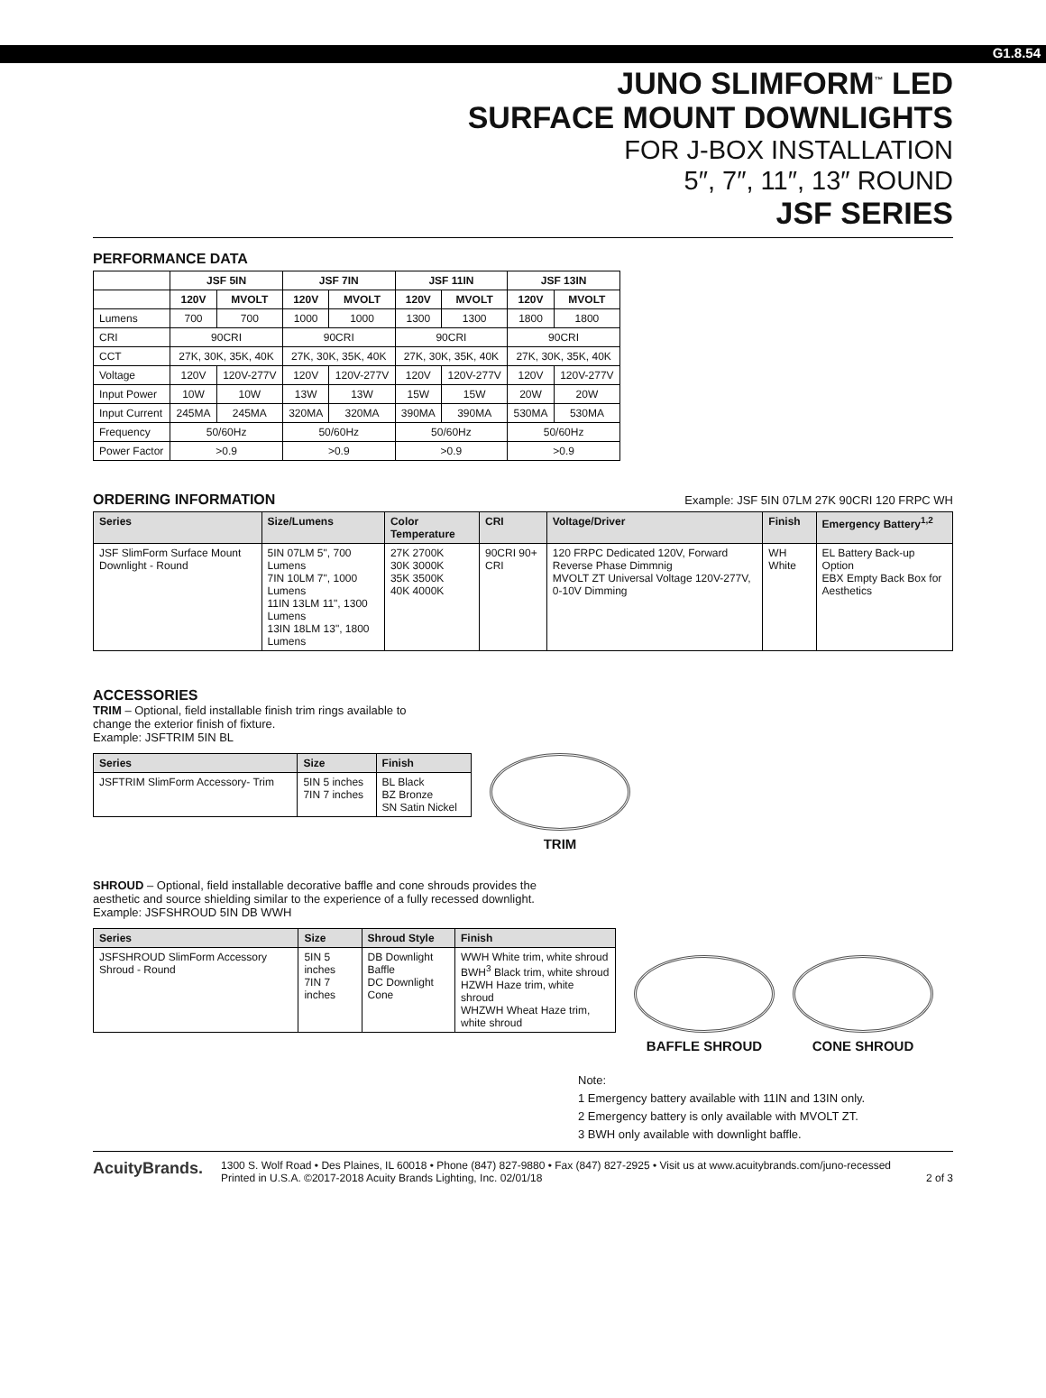G1.8.54
JUNO SLIMFORM<sup>™</sup> LED
SURFACE MOUNT DOWNLIGHTS
FOR J-BOX INSTALLATION
5″, 7″, 11″, 13″ ROUND
JSF SERIES
PERFORMANCE DATA
| | JSF 5IN | | JSF 7IN | | JSF 11IN | | JSF 13IN | |
| --- | --- | --- | --- | --- | --- | --- | --- | --- |
| | 120V | MVOLT | 120V | MVOLT | 120V | MVOLT | 120V | MVOLT |
| Lumens | 700 | 700 | 1000 | 1000 | 1300 | 1300 | 1800 | 1800 |
| CRI | 90CRI | | 90CRI | | 90CRI | | 90CRI | |
| CCT | 27K, 30K, 35K, 40K | | 27K, 30K, 35K, 40K | | 27K, 30K, 35K, 40K | | 27K, 30K, 35K, 40K | |
| Voltage | 120V | 120V-277V | 120V | 120V-277V | 120V | 120V-277V | 120V | 120V-277V |
| Input Power | 10W | 10W | 13W | 13W | 15W | 15W | 20W | 20W |
| Input Current | 245MA | 245MA | 320MA | 320MA | 390MA | 390MA | 530MA | 530MA |
| Frequency | 50/60Hz | | 50/60Hz | | 50/60Hz | | 50/60Hz | |
| Power Factor | >0.9 | | >0.9 | | >0.9 | | >0.9 | |
ORDERING INFORMATION
Example: JSF 5IN 07LM 27K 90CRI 120 FRPC WH
| Series | Size/Lumens | Color Temperature | CRI | Voltage/Driver | Finish | Emergency Battery<sup>1,2</sup> |
| --- | --- | --- | --- | --- | --- | --- |
| JSF SlimForm Surface Mount Downlight - Round | 5IN 07LM 5", 700 Lumens 7IN 10LM 7", 1000 Lumens 11IN 13LM 11", 1300 Lumens 13IN 18LM 13", 1800 Lumens | 27K 2700K 30K 3000K 35K 3500K 40K 4000K | 90CRI 90+ CRI | 120 FRPC Dedicated 120V, Forward Reverse Phase Dimmnig MVOLT ZT Universal Voltage 120V-277V, 0-10V Dimming | WH White | EL Battery Back-up Option EBX Empty Back Box for Aesthetics |
ACCESSORIES
TRIM – Optional, field installable finish trim rings available to
change the exterior finish of fixture.
Example: JSFTRIM 5IN BL
| Series | Size | Finish |
| --- | --- | --- |
| JSFTRIM SlimForm Accessory- Trim | 5IN 5 inches 7IN 7 inches | BL Black BZ Bronze SN Satin Nickel |
TRIM
SHROUD – Optional, field installable decorative baffle and cone shrouds provides the
aesthetic and source shielding similar to the experience of a fully recessed downlight.
Example: JSFSHROUD 5IN DB WWH
| Series | Size | Shroud Style | Finish |
| --- | --- | --- | --- |
| JSFSHROUD SlimForm Accessory Shroud - Round | 5IN 5 inches 7IN 7 inches | DB Downlight Baffle DC Downlight Cone | WWH White trim, white shroud BWH<sup>3</sup> Black trim, white shroud HZWH Haze trim, white shroud WHZWH Wheat Haze trim, white shroud |
BAFFLE SHROUD CONE SHROUD
Note:
1 Emergency battery available with 11IN and 13IN only.
2 Emergency battery is only available with MVOLT ZT.
3 BWH only available with downlight baffle.
AcuityBrands.
1300 S. Wolf Road • Des Plaines, IL 60018 • Phone (847) 827-9880 • Fax (847) 827-2925 • Visit us at www.acuitybrands.com/juno-recessed
Printed in U.S.A. ©2017-2018 Acuity Brands Lighting, Inc. 02/01/18 2 of 3